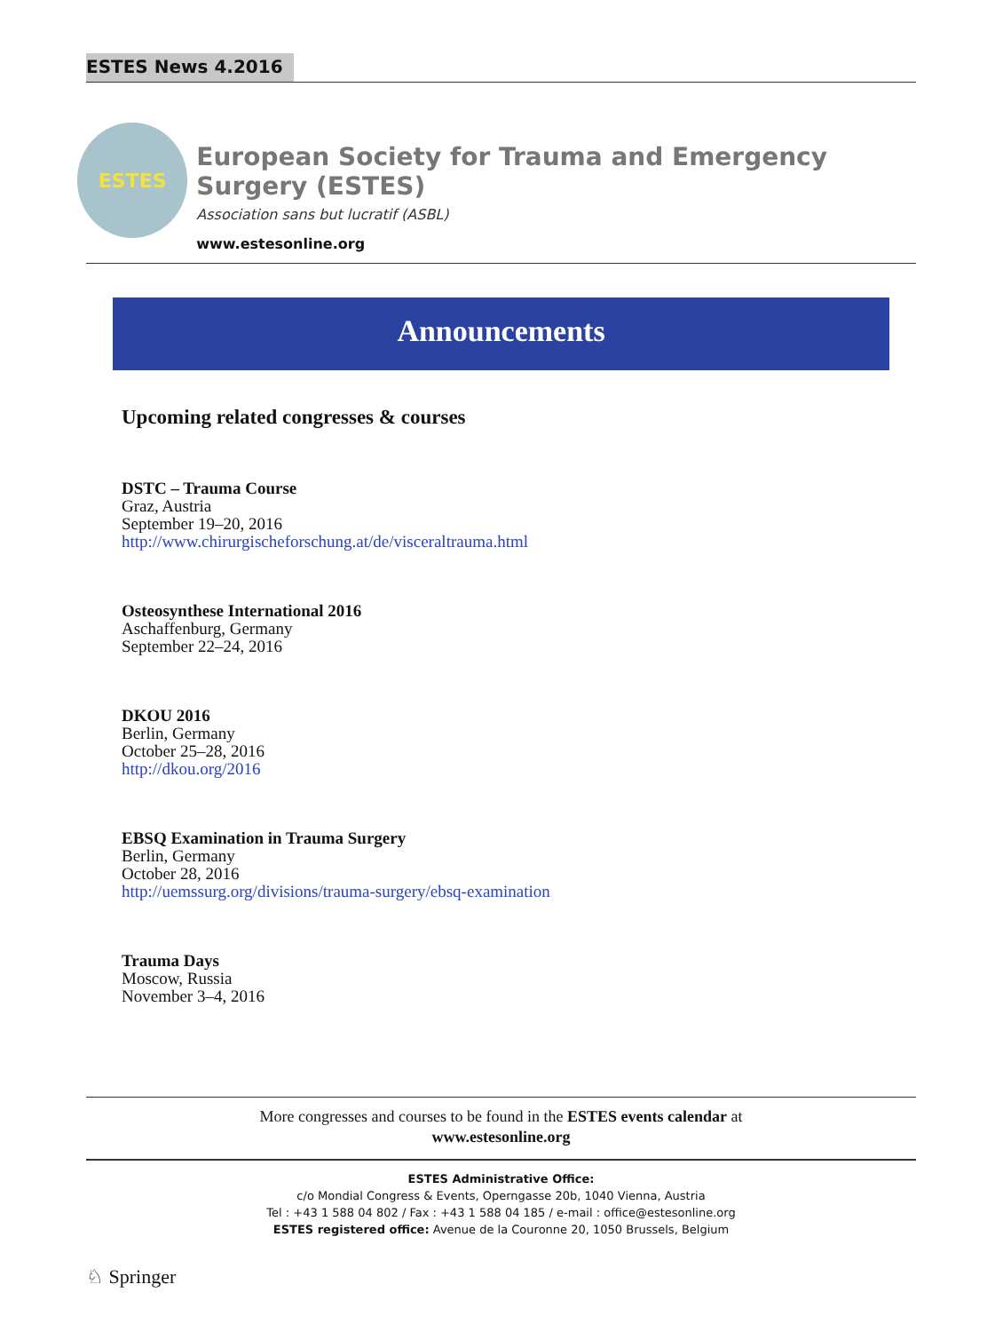ESTES News 4.2016
ESTES
European Society for Trauma and Emergency Surgery (ESTES)
Association sans but lucratif (ASBL)
www.estesonline.org
Announcements
Upcoming related congresses & courses
DSTC – Trauma Course
Graz, Austria
September 19–20, 2016
http://www.chirurgischeforschung.at/de/visceraltrauma.html
Osteosynthese International 2016
Aschaffenburg, Germany
September 22–24, 2016
DKOU 2016
Berlin, Germany
October 25–28, 2016
http://dkou.org/2016
EBSQ Examination in Trauma Surgery
Berlin, Germany
October 28, 2016
http://uemssurg.org/divisions/trauma-surgery/ebsq-examination
Trauma Days
Moscow, Russia
November 3–4, 2016
More congresses and courses to be found in the ESTES events calendar at
www.estesonline.org
ESTES Administrative Office:
c/o Mondial Congress & Events, Operngasse 20b, 1040 Vienna, Austria
Tel : +43 1 588 04 802 / Fax : +43 1 588 04 185 / e-mail : office@estesonline.org
ESTES registered office: Avenue de la Couronne 20, 1050 Brussels, Belgium
♘ Springer